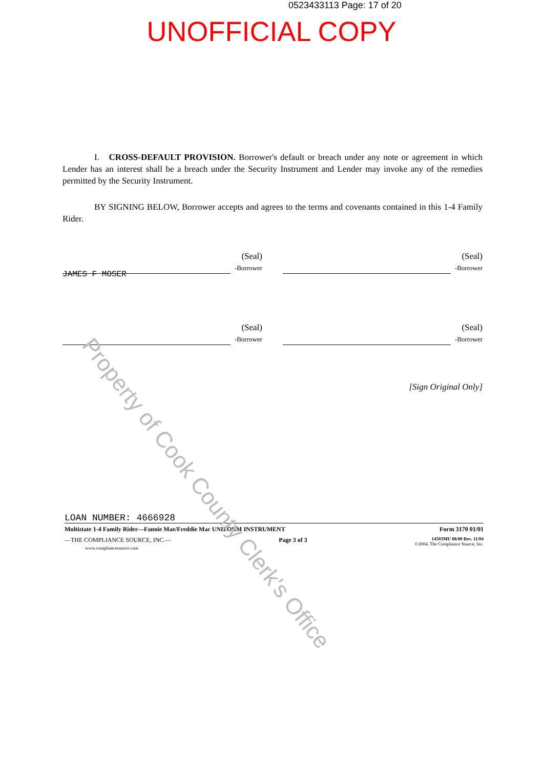0523433113 Page: 17 of 20
UNOFFICIAL COPY
I. CROSS-DEFAULT PROVISION. Borrower's default or breach under any note or agreement in which Lender has an interest shall be a breach under the Security Instrument and Lender may invoke any of the remedies permitted by the Security Instrument.
BY SIGNING BELOW, Borrower accepts and agrees to the terms and covenants contained in this 1-4 Family Rider.
(Seal)
-Borrower
(Seal)
-Borrower
JAMES F MOSER
(Seal)
-Borrower
(Seal)
-Borrower
[Sign Original Only]
LOAN NUMBER: 4666928
Multistate 1-4 Family Rider—Fannie Mae/Freddie Mac UNIFORM INSTRUMENT Form 3170 01/01
—THE COMPLIANCE SOURCE, INC.—
www.compliancesource.com Page 3 of 3 14503MU 08/00 Rev. 11/04
©2004, The Compliance Source, Inc.
Property of Cook County Clerk's Office